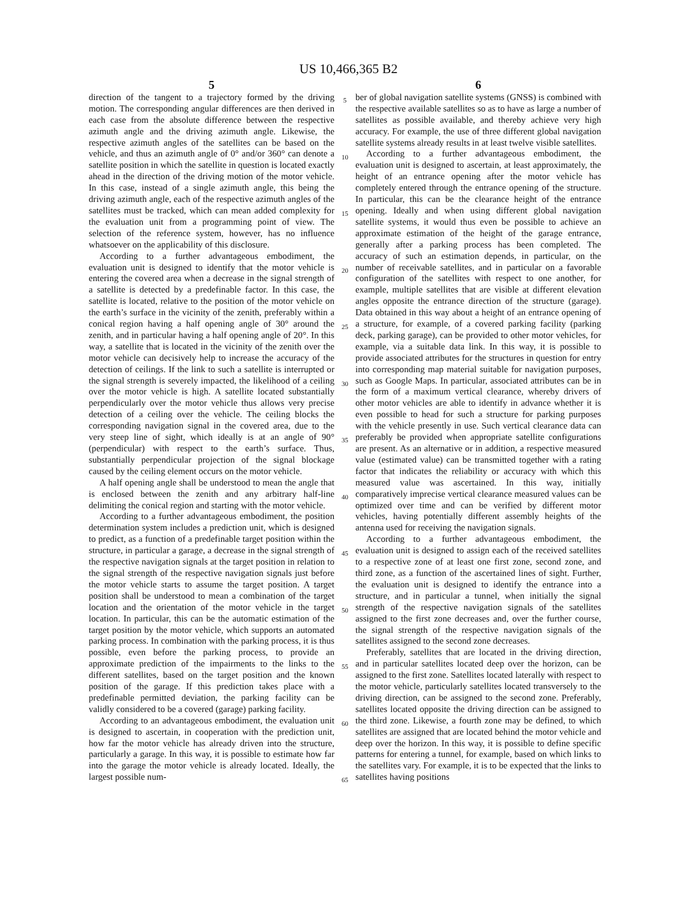US 10,466,365 B2
5
direction of the tangent to a trajectory formed by the driving motion. The corresponding angular differences are then derived in each case from the absolute difference between the respective azimuth angle and the driving azimuth angle. Likewise, the respective azimuth angles of the satellites can be based on the vehicle, and thus an azimuth angle of 0° and/or 360° can denote a satellite position in which the satellite in question is located exactly ahead in the direction of the driving motion of the motor vehicle. In this case, instead of a single azimuth angle, this being the driving azimuth angle, each of the respective azimuth angles of the satellites must be tracked, which can mean added complexity for the evaluation unit from a programming point of view. The selection of the reference system, however, has no influence whatsoever on the applicability of this disclosure.
According to a further advantageous embodiment, the evaluation unit is designed to identify that the motor vehicle is entering the covered area when a decrease in the signal strength of a satellite is detected by a predefinable factor. In this case, the satellite is located, relative to the position of the motor vehicle on the earth’s surface in the vicinity of the zenith, preferably within a conical region having a half opening angle of 30° around the zenith, and in particular having a half opening angle of 20°. In this way, a satellite that is located in the vicinity of the zenith over the motor vehicle can decisively help to increase the accuracy of the detection of ceilings. If the link to such a satellite is interrupted or the signal strength is severely impacted, the likelihood of a ceiling over the motor vehicle is high. A satellite located substantially perpendicularly over the motor vehicle thus allows very precise detection of a ceiling over the vehicle. The ceiling blocks the corresponding navigation signal in the covered area, due to the very steep line of sight, which ideally is at an angle of 90° (perpendicular) with respect to the earth’s surface. Thus, substantially perpendicular projection of the signal blockage caused by the ceiling element occurs on the motor vehicle.
A half opening angle shall be understood to mean the angle that is enclosed between the zenith and any arbitrary half-line delimiting the conical region and starting with the motor vehicle.
According to a further advantageous embodiment, the position determination system includes a prediction unit, which is designed to predict, as a function of a predefinable target position within the structure, in particular a garage, a decrease in the signal strength of the respective navigation signals at the target position in relation to the signal strength of the respective navigation signals just before the motor vehicle starts to assume the target position. A target position shall be understood to mean a combination of the target location and the orientation of the motor vehicle in the target location. In particular, this can be the automatic estimation of the target position by the motor vehicle, which supports an automated parking process. In combination with the parking process, it is thus possible, even before the parking process, to provide an approximate prediction of the impairments to the links to the different satellites, based on the target position and the known position of the garage. If this prediction takes place with a predefinable permitted deviation, the parking facility can be validly considered to be a covered (garage) parking facility.
According to an advantageous embodiment, the evaluation unit is designed to ascertain, in cooperation with the prediction unit, how far the motor vehicle has already driven into the structure, particularly a garage. In this way, it is possible to estimate how far into the garage the motor vehicle is already located. Ideally, the largest possible num-
5
10
15
20
25
30
35
40
45
50
55
60
65
6
ber of global navigation satellite systems (GNSS) is combined with the respective available satellites so as to have as large a number of satellites as possible available, and thereby achieve very high accuracy. For example, the use of three different global navigation satellite systems already results in at least twelve visible satellites.
According to a further advantageous embodiment, the evaluation unit is designed to ascertain, at least approximately, the height of an entrance opening after the motor vehicle has completely entered through the entrance opening of the structure. In particular, this can be the clearance height of the entrance opening. Ideally and when using different global navigation satellite systems, it would thus even be possible to achieve an approximate estimation of the height of the garage entrance, generally after a parking process has been completed. The accuracy of such an estimation depends, in particular, on the number of receivable satellites, and in particular on a favorable configuration of the satellites with respect to one another, for example, multiple satellites that are visible at different elevation angles opposite the entrance direction of the structure (garage). Data obtained in this way about a height of an entrance opening of a structure, for example, of a covered parking facility (parking deck, parking garage), can be provided to other motor vehicles, for example, via a suitable data link. In this way, it is possible to provide associated attributes for the structures in question for entry into corresponding map material suitable for navigation purposes, such as Google Maps. In particular, associated attributes can be in the form of a maximum vertical clearance, whereby drivers of other motor vehicles are able to identify in advance whether it is even possible to head for such a structure for parking purposes with the vehicle presently in use. Such vertical clearance data can preferably be provided when appropriate satellite configurations are present. As an alternative or in addition, a respective measured value (estimated value) can be transmitted together with a rating factor that indicates the reliability or accuracy with which this measured value was ascertained. In this way, initially comparatively imprecise vertical clearance measured values can be optimized over time and can be verified by different motor vehicles, having potentially different assembly heights of the antenna used for receiving the navigation signals.
According to a further advantageous embodiment, the evaluation unit is designed to assign each of the received satellites to a respective zone of at least one first zone, second zone, and third zone, as a function of the ascertained lines of sight. Further, the evaluation unit is designed to identify the entrance into a structure, and in particular a tunnel, when initially the signal strength of the respective navigation signals of the satellites assigned to the first zone decreases and, over the further course, the signal strength of the respective navigation signals of the satellites assigned to the second zone decreases.
Preferably, satellites that are located in the driving direction, and in particular satellites located deep over the horizon, can be assigned to the first zone. Satellites located laterally with respect to the motor vehicle, particularly satellites located transversely to the driving direction, can be assigned to the second zone. Preferably, satellites located opposite the driving direction can be assigned to the third zone. Likewise, a fourth zone may be defined, to which satellites are assigned that are located behind the motor vehicle and deep over the horizon. In this way, it is possible to define specific patterns for entering a tunnel, for example, based on which links to the satellites vary. For example, it is to be expected that the links to satellites having positions